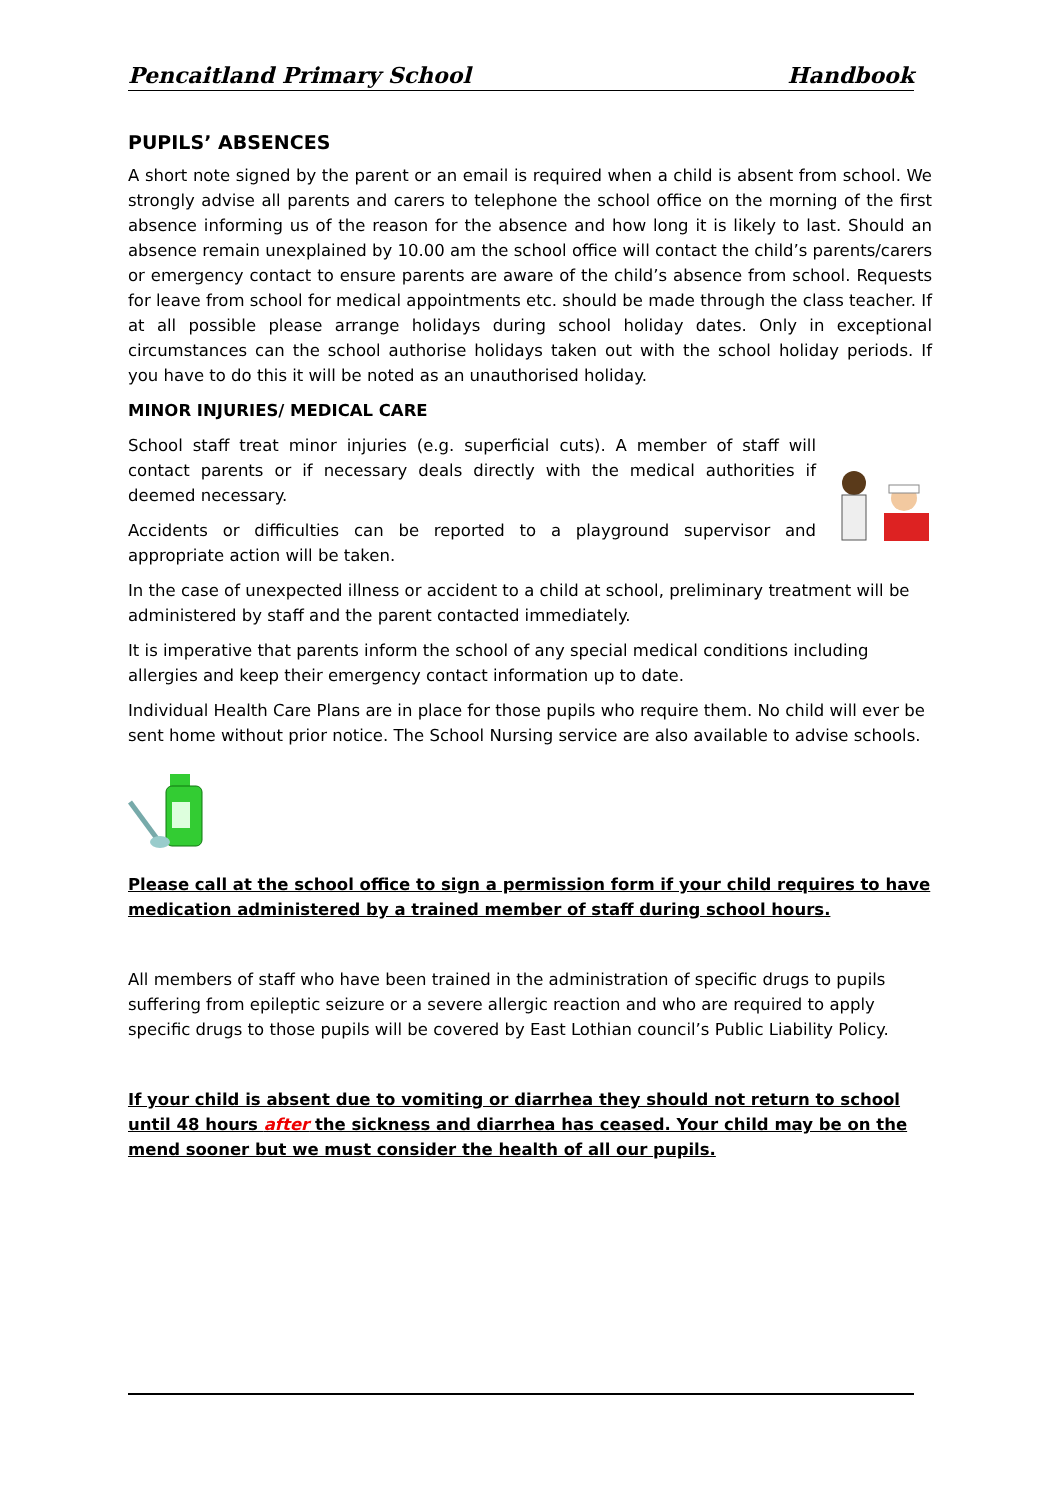Pencaitland Primary School Handbook
PUPILS’ ABSENCES
A short note signed by the parent or an email is required when a child is absent from school. We strongly advise all parents and carers to telephone the school office on the morning of the first absence informing us of the reason for the absence and how long it is likely to last. Should an absence remain unexplained by 10.00 am the school office will contact the child’s parents/carers or emergency contact to ensure parents are aware of the child’s absence from school. Requests for leave from school for medical appointments etc. should be made through the class teacher. If at all possible please arrange holidays during school holiday dates. Only in exceptional circumstances can the school authorise holidays taken out with the school holiday periods. If you have to do this it will be noted as an unauthorised holiday.
MINOR INJURIES/ MEDICAL CARE
School staff treat minor injuries (e.g. superficial cuts). A member of staff will contact parents or if necessary deals directly with the medical authorities if deemed necessary.
Accidents or difficulties can be reported to a playground supervisor and appropriate action will be taken.
In the case of unexpected illness or accident to a child at school, preliminary treatment will be administered by staff and the parent contacted immediately.
It is imperative that parents inform the school of any special medical conditions including allergies and keep their emergency contact information up to date.
Individual Health Care Plans are in place for those pupils who require them. No child will ever be sent home without prior notice. The School Nursing service are also available to advise schools.
Please call at the school office to sign a permission form if your child requires to have medication administered by a trained member of staff during school hours.
All members of staff who have been trained in the administration of specific drugs to pupils suffering from epileptic seizure or a severe allergic reaction and who are required to apply specific drugs to those pupils will be covered by East Lothian council’s Public Liability Policy.
If your child is absent due to vomiting or diarrhea they should not return to school until 48 hours after the sickness and diarrhea has ceased. Your child may be on the mend sooner but we must consider the health of all our pupils.